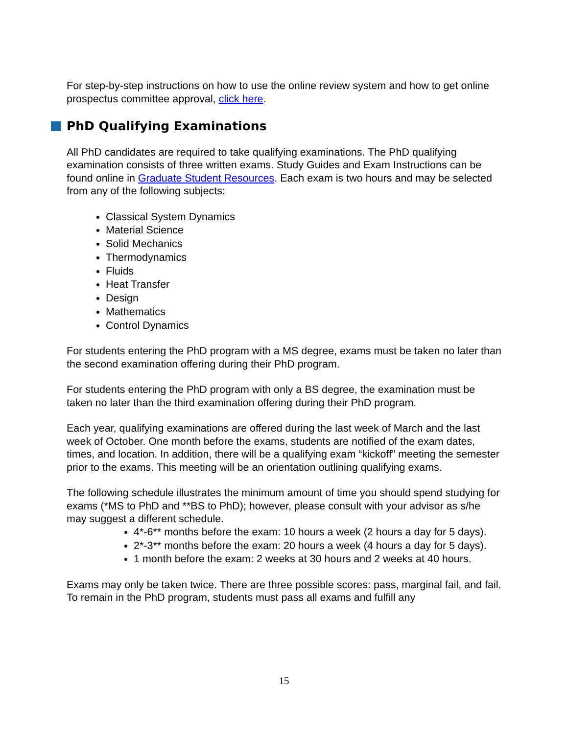For step-by-step instructions on how to use the online review system and how to get online prospectus committee approval, click here.
PhD Qualifying Examinations
All PhD candidates are required to take qualifying examinations. The PhD qualifying examination consists of three written exams. Study Guides and Exam Instructions can be found online in Graduate Student Resources. Each exam is two hours and may be selected from any of the following subjects:
Classical System Dynamics
Material Science
Solid Mechanics
Thermodynamics
Fluids
Heat Transfer
Design
Mathematics
Control Dynamics
For students entering the PhD program with a MS degree, exams must be taken no later than the second examination offering during their PhD program.
For students entering the PhD program with only a BS degree, the examination must be taken no later than the third examination offering during their PhD program.
Each year, qualifying examinations are offered during the last week of March and the last week of October. One month before the exams, students are notified of the exam dates, times, and location. In addition, there will be a qualifying exam “kickoff” meeting the semester prior to the exams. This meeting will be an orientation outlining qualifying exams.
The following schedule illustrates the minimum amount of time you should spend studying for exams (*MS to PhD and **BS to PhD); however, please consult with your advisor as s/he may suggest a different schedule.
4*-6** months before the exam: 10 hours a week (2 hours a day for 5 days).
2*-3** months before the exam: 20 hours a week (4 hours a day for 5 days).
1 month before the exam: 2 weeks at 30 hours and 2 weeks at 40 hours.
Exams may only be taken twice. There are three possible scores: pass, marginal fail, and fail. To remain in the PhD program, students must pass all exams and fulfill any
15